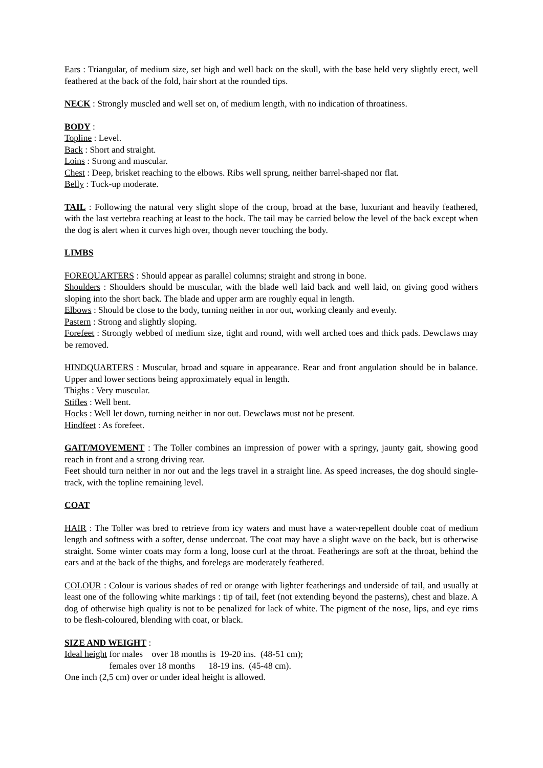Ears : Triangular, of medium size, set high and well back on the skull, with the base held very slightly erect, well feathered at the back of the fold, hair short at the rounded tips.
NECK : Strongly muscled and well set on, of medium length, with no indication of throatiness.
BODY :
Topline : Level.
Back : Short and straight.
Loins : Strong and muscular.
Chest : Deep, brisket reaching to the elbows. Ribs well sprung, neither barrel-shaped nor flat.
Belly : Tuck-up moderate.
TAIL : Following the natural very slight slope of the croup, broad at the base, luxuriant and heavily feathered, with the last vertebra reaching at least to the hock. The tail may be carried below the level of the back except when the dog is alert when it curves high over, though never touching the body.
LIMBS
FOREQUARTERS : Should appear as parallel columns; straight and strong in bone.
Shoulders : Shoulders should be muscular, with the blade well laid back and well laid, on giving good withers sloping into the short back. The blade and upper arm are roughly equal in length.
Elbows : Should be close to the body, turning neither in nor out, working cleanly and evenly.
Pastern : Strong and slightly sloping.
Forefeet : Strongly webbed of medium size, tight and round, with well arched toes and thick pads. Dewclaws may be removed.
HINDQUARTERS : Muscular, broad and square in appearance. Rear and front angulation should be in balance. Upper and lower sections being approximately equal in length.
Thighs : Very muscular.
Stifles : Well bent.
Hocks : Well let down, turning neither in nor out. Dewclaws must not be present.
Hindfeet : As forefeet.
GAIT/MOVEMENT : The Toller combines an impression of power with a springy, jaunty gait, showing good reach in front and a strong driving rear.
Feet should turn neither in nor out and the legs travel in a straight line. As speed increases, the dog should single-track, with the topline remaining level.
COAT
HAIR : The Toller was bred to retrieve from icy waters and must have a water-repellent double coat of medium length and softness with a softer, dense undercoat. The coat may have a slight wave on the back, but is otherwise straight. Some winter coats may form a long, loose curl at the throat. Featherings are soft at the throat, behind the ears and at the back of the thighs, and forelegs are moderately feathered.
COLOUR : Colour is various shades of red or orange with lighter featherings and underside of tail, and usually at least one of the following white markings : tip of tail, feet (not extending beyond the pasterns), chest and blaze. A dog of otherwise high quality is not to be penalized for lack of white. The pigment of the nose, lips, and eye rims to be flesh-coloured, blending with coat, or black.
SIZE AND WEIGHT :
Ideal height for males over 18 months is 19-20 ins. (48-51 cm);
females over 18 months 18-19 ins. (45-48 cm).
One inch (2,5 cm) over or under ideal height is allowed.